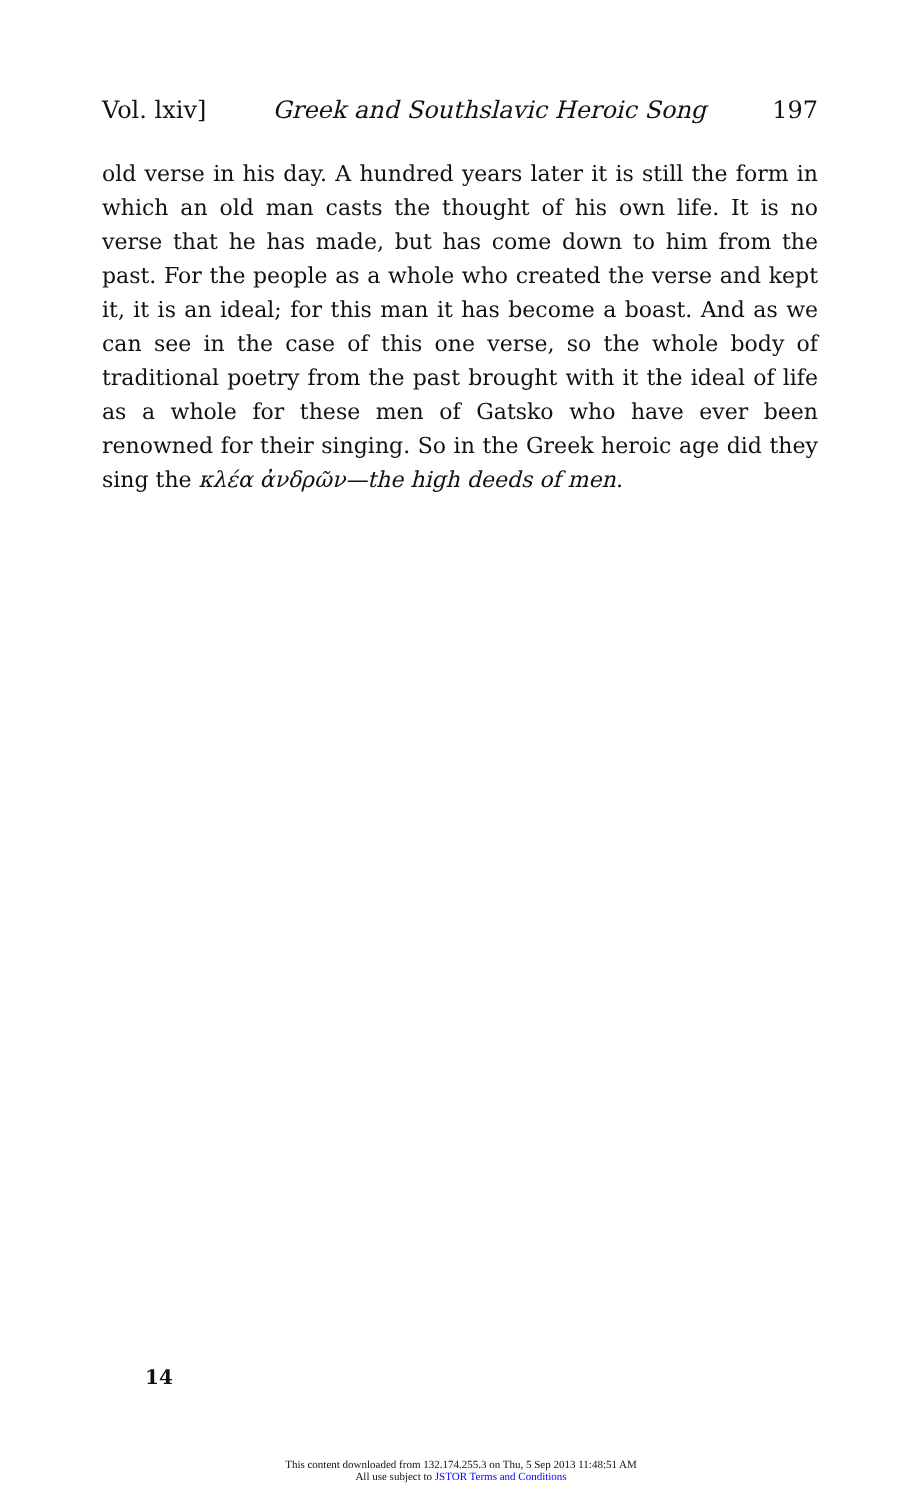Vol. lxiv] Greek and Southslavic Heroic Song 197
old verse in his day. A hundred years later it is still the form in which an old man casts the thought of his own life. It is no verse that he has made, but has come down to him from the past. For the people as a whole who created the verse and kept it, it is an ideal; for this man it has become a boast. And as we can see in the case of this one verse, so the whole body of traditional poetry from the past brought with it the ideal of life as a whole for these men of Gatsko who have ever been renowned for their singing. So in the Greek heroic age did they sing the κλέα ἀνδρῶν—the high deeds of men.
14
This content downloaded from 132.174.255.3 on Thu, 5 Sep 2013 11:48:51 AM
All use subject to JSTOR Terms and Conditions